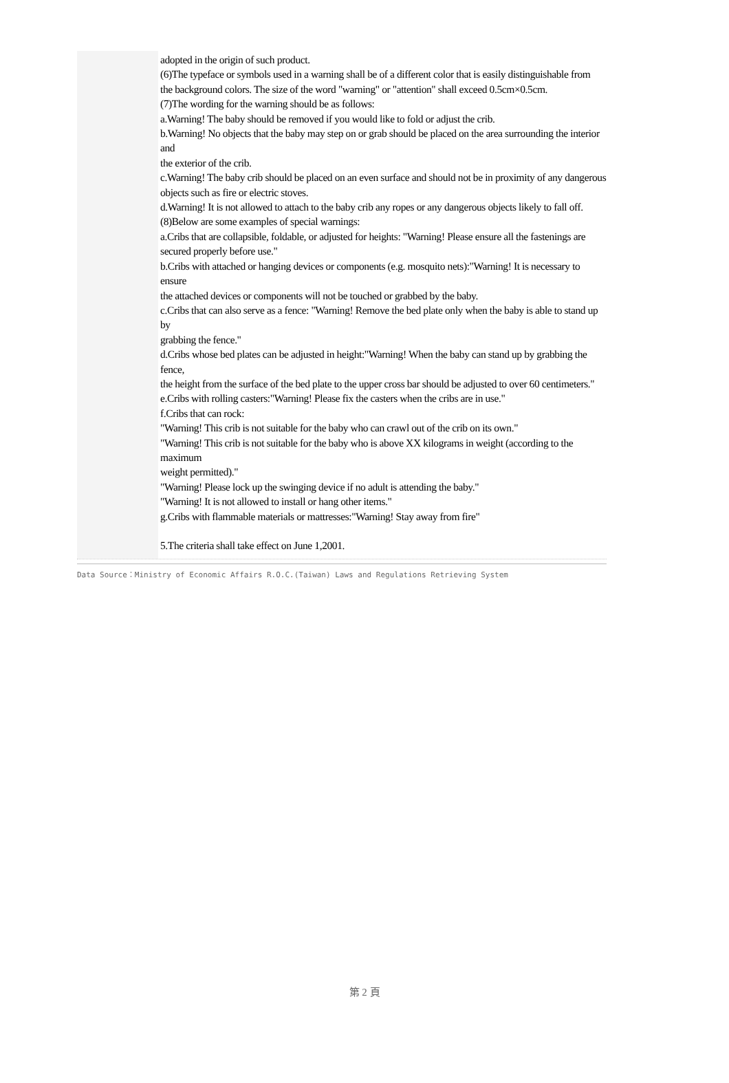adopted in the origin of such product.
(6)The typeface or symbols used in a warning shall be of a different color that is easily distinguishable from
the background colors. The size of the word "warning" or "attention" shall exceed 0.5cm×0.5cm.
(7)The wording for the warning should be as follows:
a.Warning! The baby should be removed if you would like to fold or adjust the crib.
b.Warning! No objects that the baby may step on or grab should be placed on the area surrounding the interior and
the exterior of the crib.
c.Warning! The baby crib should be placed on an even surface and should not be in proximity of any dangerous
objects such as fire or electric stoves.
d.Warning! It is not allowed to attach to the baby crib any ropes or any dangerous objects likely to fall off.
(8)Below are some examples of special warnings:
a.Cribs that are collapsible, foldable, or adjusted for heights: "Warning! Please ensure all the fastenings are
secured properly before use."
b.Cribs with attached or hanging devices or components (e.g. mosquito nets):"Warning! It is necessary to ensure
the attached devices or components will not be touched or grabbed by the baby.
c.Cribs that can also serve as a fence: "Warning! Remove the bed plate only when the baby is able to stand up by
grabbing the fence."
d.Cribs whose bed plates can be adjusted in height:"Warning! When the baby can stand up by grabbing the fence,
the height from the surface of the bed plate to the upper cross bar should be adjusted to over 60 centimeters."
e.Cribs with rolling casters:"Warning! Please fix the casters when the cribs are in use."
f.Cribs that can rock:
"Warning! This crib is not suitable for the baby who can crawl out of the crib on its own."
"Warning! This crib is not suitable for the baby who is above XX kilograms in weight (according to the maximum
weight permitted)."
"Warning! Please lock up the swinging device if no adult is attending the baby."
"Warning! It is not allowed to install or hang other items."
g.Cribs with flammable materials or mattresses:"Warning! Stay away from fire"
5.The criteria shall take effect on June 1,2001.
Data Source：Ministry of Economic Affairs R.O.C.(Taiwan) Laws and Regulations Retrieving System
第 2 頁